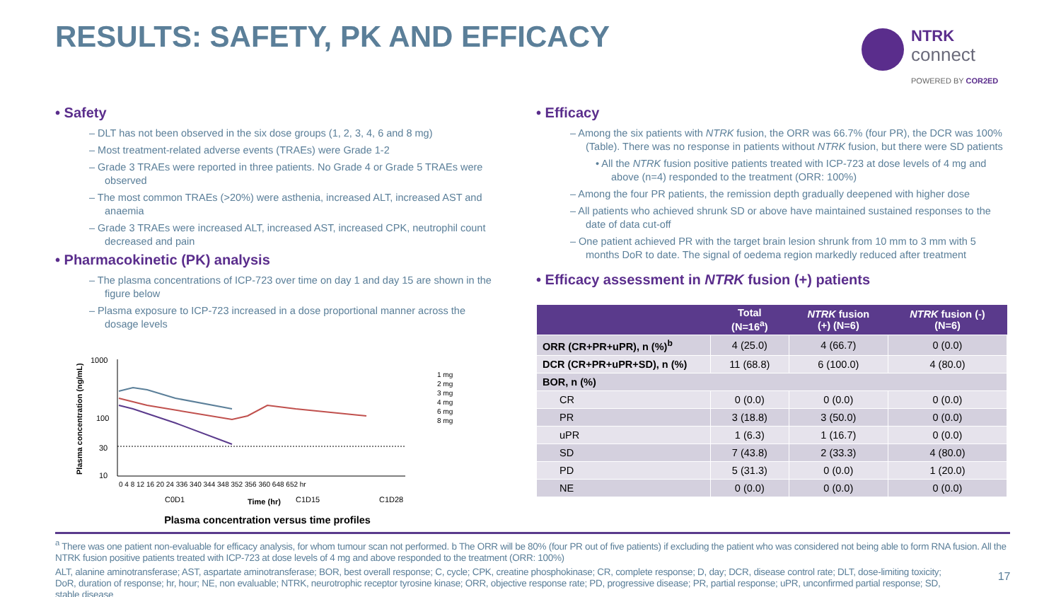RESULTS: SAFETY, PK AND EFFICACY
NTRK
connect
POWERED BY COR2ED
• Safety
– DLT has not been observed in the six dose groups (1, 2, 3, 4, 6 and 8 mg)
– Most treatment-related adverse events (TRAEs) were Grade 1-2
– Grade 3 TRAEs were reported in three patients. No Grade 4 or Grade 5 TRAEs were observed
– The most common TRAEs (>20%) were asthenia, increased ALT, increased AST and anaemia
– Grade 3 TRAEs were increased ALT, increased AST, increased CPK, neutrophil count decreased and pain
• Pharmacokinetic (PK) analysis
– The plasma concentrations of ICP-723 over time on day 1 and day 15 are shown in the figure below
– Plasma exposure to ICP-723 increased in a dose proportional manner across the dosage levels
Plasma concentration (ng/mL)
1000
100
30
10
0 4 8 12 16 20 24 336 340 344 348 352 356 360 648 652 hr
C0D1
Time (hr)
C1D15
C1D28
1 mg
2 mg
3 mg
4 mg
6 mg
8 mg
Plasma concentration versus time profiles
• Efficacy
– Among the six patients with NTRK fusion, the ORR was 66.7% (four PR), the DCR was 100% (Table). There was no response in patients without NTRK fusion, but there were SD patients
• All the NTRK fusion positive patients treated with ICP-723 at dose levels of 4 mg and above (n=4) responded to the treatment (ORR: 100%)
– Among the four PR patients, the remission depth gradually deepened with higher dose
– All patients who achieved shrunk SD or above have maintained sustained responses to the date of data cut-off
– One patient achieved PR with the target brain lesion shrunk from 10 mm to 3 mm with 5 months DoR to date. The signal of oedema region markedly reduced after treatment
• Efficacy assessment in NTRK fusion (+) patients
| | Total (N=16<sup>a</sup>) | NTRK fusion (+) (N=6) | NTRK fusion (-) (N=6) |
| --- | --- | --- | --- |
| ORR (CR+PR+uPR), n (%)<sup>b</sup> | 4 (25.0) | 4 (66.7) | 0 (0.0) |
| DCR (CR+PR+uPR+SD), n (%) | 11 (68.8) | 6 (100.0) | 4 (80.0) |
| BOR, n (%) | | | |
| CR | 0 (0.0) | 0 (0.0) | 0 (0.0) |
| PR | 3 (18.8) | 3 (50.0) | 0 (0.0) |
| uPR | 1 (6.3) | 1 (16.7) | 0 (0.0) |
| SD | 7 (43.8) | 2 (33.3) | 4 (80.0) |
| PD | 5 (31.3) | 0 (0.0) | 1 (20.0) |
| NE | 0 (0.0) | 0 (0.0) | 0 (0.0) |
<sup>a</sup> There was one patient non-evaluable for efficacy analysis, for whom tumour scan not performed. b The ORR will be 80% (four PR out of five patients) if excluding the patient who was considered not being able to form RNA fusion. All the NTRK fusion positive patients treated with ICP-723 at dose levels of 4 mg and above responded to the treatment (ORR: 100%)
ALT, alanine aminotransferase; AST, aspartate aminotransferase; BOR, best overall response; C, cycle; CPK, creatine phosphokinase; CR, complete response; D, day; DCR, disease control rate; DLT, dose-limiting toxicity; DoR, duration of response; hr, hour; NE, non evaluable; NTRK, neurotrophic receptor tyrosine kinase; ORR, objective response rate; PD, progressive disease; PR, partial response; uPR, unconfirmed partial response; SD, stable disease
17